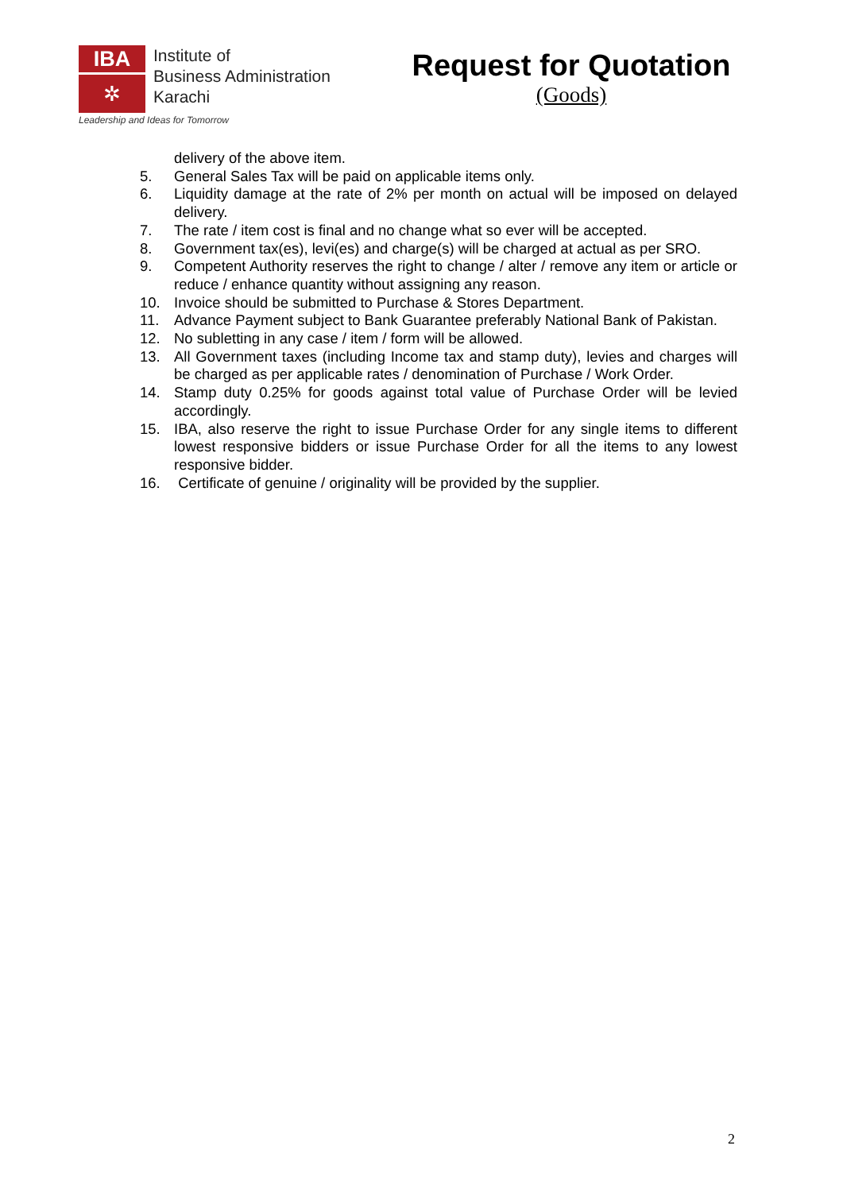IBA
✲
Institute of
Business Administration
Karachi
Leadership and Ideas for Tomorrow
Request for Quotation
(Goods)
delivery of the above item.
5. General Sales Tax will be paid on applicable items only.
6. Liquidity damage at the rate of 2% per month on actual will be imposed on delayed delivery.
7. The rate / item cost is final and no change what so ever will be accepted.
8. Government tax(es), levi(es) and charge(s) will be charged at actual as per SRO.
9. Competent Authority reserves the right to change / alter / remove any item or article or reduce / enhance quantity without assigning any reason.
10. Invoice should be submitted to Purchase & Stores Department.
11. Advance Payment subject to Bank Guarantee preferably National Bank of Pakistan.
12. No subletting in any case / item / form will be allowed.
13. All Government taxes (including Income tax and stamp duty), levies and charges will be charged as per applicable rates / denomination of Purchase / Work Order.
14. Stamp duty 0.25% for goods against total value of Purchase Order will be levied accordingly.
15. IBA, also reserve the right to issue Purchase Order for any single items to different lowest responsive bidders or issue Purchase Order for all the items to any lowest responsive bidder.
16. Certificate of genuine / originality will be provided by the supplier.
2